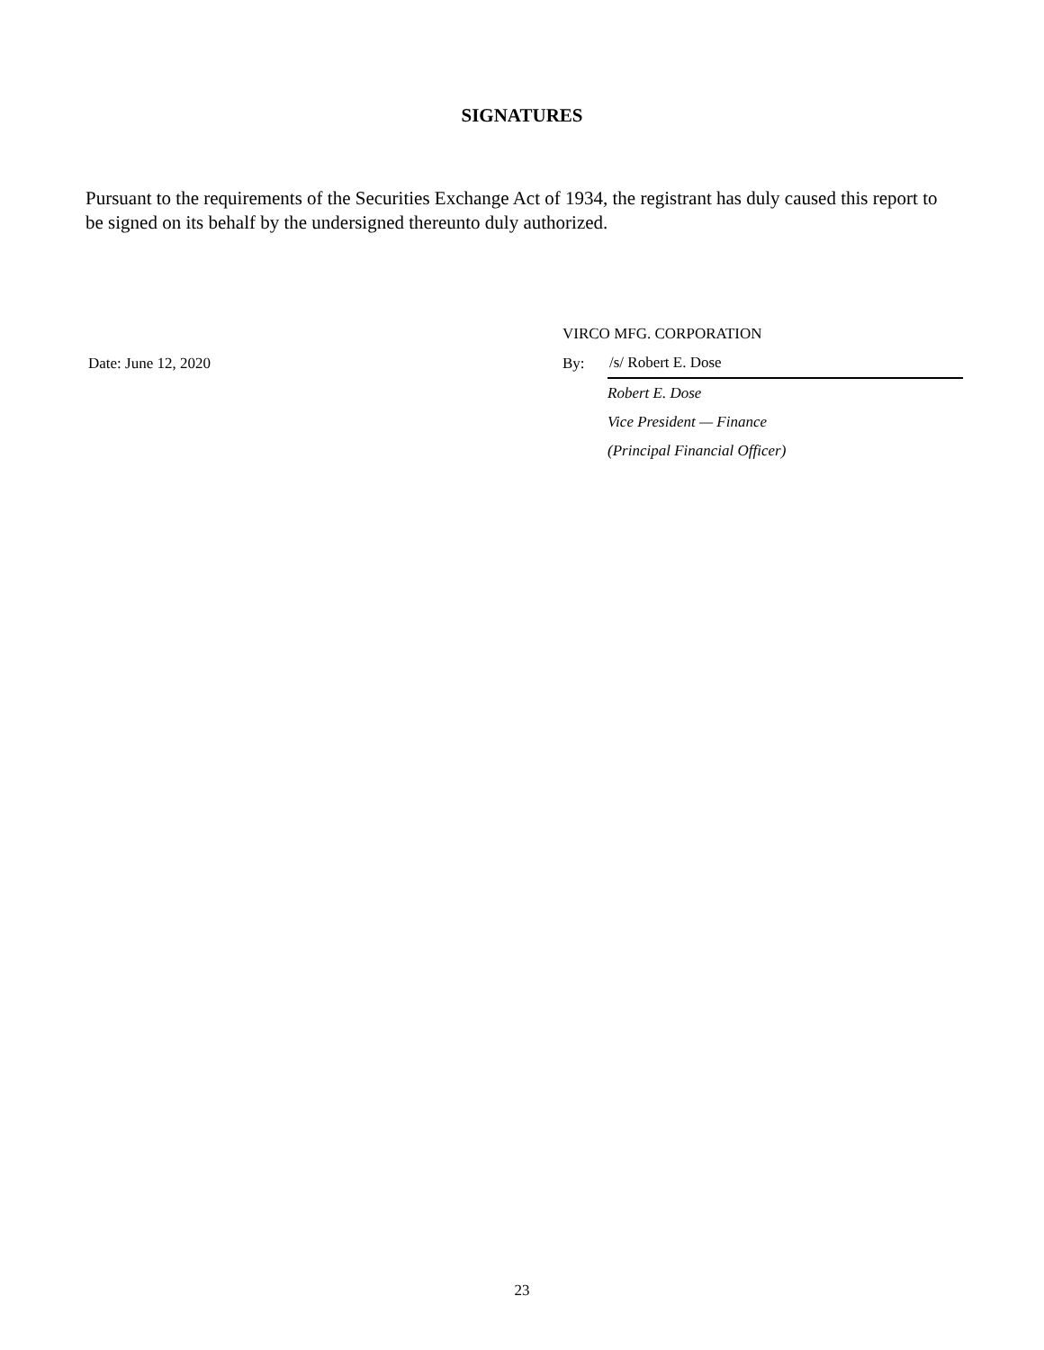SIGNATURES
Pursuant to the requirements of the Securities Exchange Act of 1934, the registrant has duly caused this report to be signed on its behalf by the undersigned thereunto duly authorized.
| | | VIRCO MFG. CORPORATION | |
| | Date: June 12, 2020 | By: | /s/ Robert E. Dose |
| | | | Robert E. Dose |
| | | | Vice President — Finance |
| | | | (Principal Financial Officer) |
23